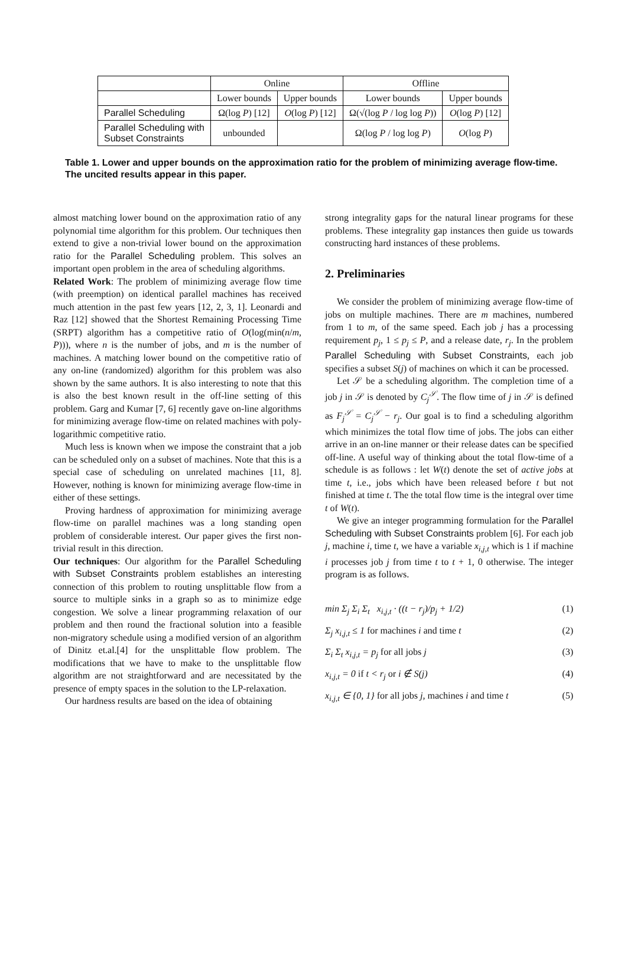| | Online | | Offline | |
| --- | --- | --- | --- | --- |
| | Lower bounds | Upper bounds | Lower bounds | Upper bounds |
| Parallel Scheduling | Ω(log P ) [12] | O (log P ) [12] | Ω(√(log P / log log P )) | O (log P ) [12] |
| Parallel Scheduling with Subset Constraints | unbounded | | Ω(log P / log log P ) | O (log P ) |
Table 1. Lower and upper bounds on the approximation ratio for the problem of minimizing average flow-time. The uncited results appear in this paper.
almost matching lower bound on the approximation ratio of any polynomial time algorithm for this problem. Our techniques then extend to give a non-trivial lower bound on the approximation ratio for the Parallel Scheduling problem. This solves an important open problem in the area of scheduling algorithms.
Related Work: The problem of minimizing average flow time (with preemption) on identical parallel machines has received much attention in the past few years [12, 2, 3, 1]. Leonardi and Raz [12] showed that the Shortest Remaining Processing Time (SRPT) algorithm has a competitive ratio of O(log(min(n/m, P))), where n is the number of jobs, and m is the number of machines. A matching lower bound on the competitive ratio of any on-line (randomized) algorithm for this problem was also shown by the same authors. It is also interesting to note that this is also the best known result in the off-line setting of this problem. Garg and Kumar [7, 6] recently gave on-line algorithms for minimizing average flow-time on related machines with poly-logarithmic competitive ratio.
Much less is known when we impose the constraint that a job can be scheduled only on a subset of machines. Note that this is a special case of scheduling on unrelated machines [11, 8]. However, nothing is known for minimizing average flow-time in either of these settings.
Proving hardness of approximation for minimizing average flow-time on parallel machines was a long standing open problem of considerable interest. Our paper gives the first non-trivial result in this direction.
Our techniques: Our algorithm for the Parallel Scheduling with Subset Constraints problem establishes an interesting connection of this problem to routing unsplittable flow from a source to multiple sinks in a graph so as to minimize edge congestion. We solve a linear programming relaxation of our problem and then round the fractional solution into a feasible non-migratory schedule using a modified version of an algorithm of Dinitz et.al.[4] for the unsplittable flow problem. The modifications that we have to make to the unsplittable flow algorithm are not straightforward and are necessitated by the presence of empty spaces in the solution to the LP-relaxation.
Our hardness results are based on the idea of obtaining
strong integrality gaps for the natural linear programs for these problems. These integrality gap instances then guide us towards constructing hard instances of these problems.
2. Preliminaries
We consider the problem of minimizing average flow-time of jobs on multiple machines. There are m machines, numbered from 1 to m, of the same speed. Each job j has a processing requirement p<sub>j</sub>, 1 ≤ p<sub>j</sub> ≤ P, and a release date, r<sub>j</sub>. In the problem Parallel Scheduling with Subset Constraints, each job specifies a subset S(j) of machines on which it can be processed.
Let 𝒮 be a scheduling algorithm. The completion time of a job j in 𝒮 is denoted by C<sub>j</sub><sup>𝒮</sup>. The flow time of j in 𝒮 is defined as F<sub>j</sub><sup>𝒮</sup> = C<sub>j</sub><sup>𝒮</sup> − r<sub>j</sub>. Our goal is to find a scheduling algorithm which minimizes the total flow time of jobs. The jobs can either arrive in an on-line manner or their release dates can be specified off-line. A useful way of thinking about the total flow-time of a schedule is as follows : let W(t) denote the set of active jobs at time t, i.e., jobs which have been released before t but not finished at time t. The the total flow time is the integral over time t of W(t).
We give an integer programming formulation for the Parallel Scheduling with Subset Constraints problem [6]. For each job j, machine i, time t, we have a variable x<sub>i,j,t</sub> which is 1 if machine i processes job j from time t to t + 1, 0 otherwise. The integer program is as follows.
min Σ<sub>j</sub> Σ<sub>i</sub> Σ<sub>t</sub> x<sub>i,j,t</sub> · ((t − r<sub>j</sub>)/p<sub>j</sub> + 1/2) (1)
Σ<sub>j</sub> x<sub>i,j,t</sub> ≤ 1 for machines i and time t (2)
Σ<sub>i</sub> Σ<sub>t</sub> x<sub>i,j,t</sub> = p<sub>j</sub> for all jobs j (3)
x<sub>i,j,t</sub> = 0 if t < r<sub>j</sub> or i ∉ S(j) (4)
x<sub>i,j,t</sub> ∈ {0, 1} for all jobs j, machines i and time t (5)